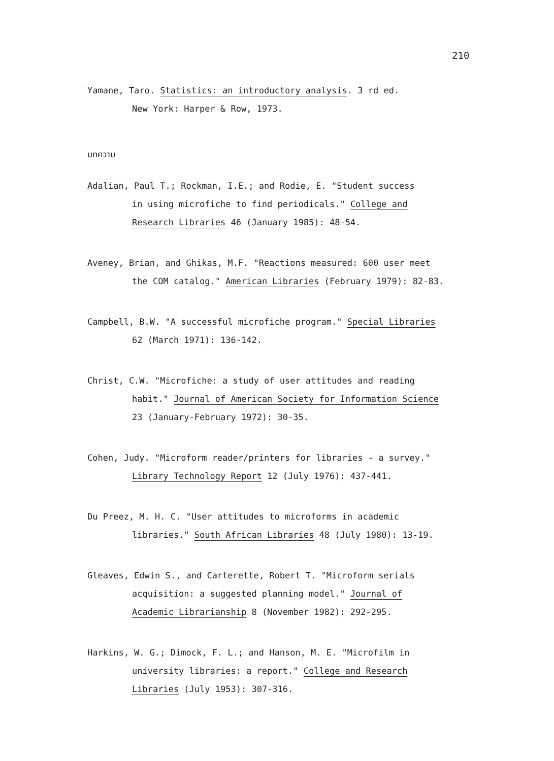210
Yamane, Taro. Statistics: an introductory analysis. 3 rd ed.
New York: Harper & Row, 1973.
บทความ
Adalian, Paul T.; Rockman, I.E.; and Rodie, E. "Student success
in using microfiche to find periodicals." College and
Research Libraries 46 (January 1985): 48-54.
Aveney, Brian, and Ghikas, M.F. "Reactions measured: 600 user meet
the COM catalog." American Libraries (February 1979): 82-83.
Campbell, B.W. "A successful microfiche program." Special Libraries
62 (March 1971): 136-142.
Christ, C.W. "Microfiche: a study of user attitudes and reading
habit." Journal of American Society for Information Science
23 (January-February 1972): 30-35.
Cohen, Judy. "Microform reader/printers for libraries - a survey."
Library Technology Report 12 (July 1976): 437-441.
Du Preez, M. H. C. "User attitudes to microforms in academic
libraries." South African Libraries 48 (July 1980): 13-19.
Gleaves, Edwin S., and Carterette, Robert T. "Microform serials
acquisition: a suggested planning model." Journal of
Academic Librarianship 8 (November 1982): 292-295.
Harkins, W. G.; Dimock, F. L.; and Hanson, M. E. "Microfilm in
university libraries: a report." College and Research
Libraries (July 1953): 307-316.